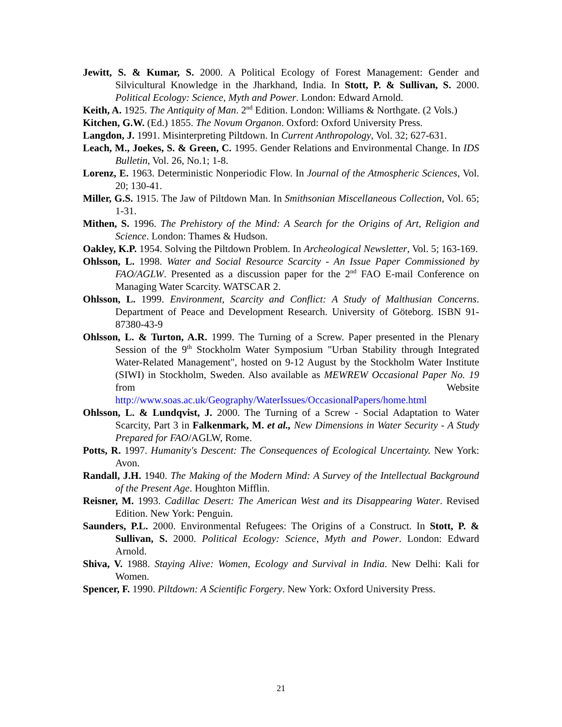Jewitt, S. & Kumar, S. 2000. A Political Ecology of Forest Management: Gender and Silvicultural Knowledge in the Jharkhand, India. In Stott, P. & Sullivan, S. 2000. Political Ecology: Science, Myth and Power. London: Edward Arnold.
Keith, A. 1925. The Antiquity of Man. 2<sup>nd</sup> Edition. London: Williams & Northgate. (2 Vols.)
Kitchen, G.W. (Ed.) 1855. The Novum Organon. Oxford: Oxford University Press.
Langdon, J. 1991. Misinterpreting Piltdown. In Current Anthropology, Vol. 32; 627-631.
Leach, M., Joekes, S. & Green, C. 1995. Gender Relations and Environmental Change. In IDS Bulletin, Vol. 26, No.1; 1-8.
Lorenz, E. 1963. Deterministic Nonperiodic Flow. In Journal of the Atmospheric Sciences, Vol. 20; 130-41.
Miller, G.S. 1915. The Jaw of Piltdown Man. In Smithsonian Miscellaneous Collection, Vol. 65; 1-31.
Mithen, S. 1996. The Prehistory of the Mind: A Search for the Origins of Art, Religion and Science. London: Thames & Hudson.
Oakley, K.P. 1954. Solving the Piltdown Problem. In Archeological Newsletter, Vol. 5; 163-169.
Ohlsson, L. 1998. Water and Social Resource Scarcity - An Issue Paper Commissioned by FAO/AGLW. Presented as a discussion paper for the 2<sup>nd</sup> FAO E-mail Conference on Managing Water Scarcity. WATSCAR 2.
Ohlsson, L. 1999. Environment, Scarcity and Conflict: A Study of Malthusian Concerns. Department of Peace and Development Research. University of Göteborg. ISBN 91-87380-43-9
Ohlsson, L. & Turton, A.R. 1999. The Turning of a Screw. Paper presented in the Plenary Session of the 9<sup>th</sup> Stockholm Water Symposium "Urban Stability through Integrated Water-Related Management", hosted on 9-12 August by the Stockholm Water Institute (SIWI) in Stockholm, Sweden. Also available as MEWREW Occasional Paper No. 19 from Website http://www.soas.ac.uk/Geography/WaterIssues/OccasionalPapers/home.html
Ohlsson, L. & Lundqvist, J. 2000. The Turning of a Screw - Social Adaptation to Water Scarcity, Part 3 in Falkenmark, M. et al., New Dimensions in Water Security - A Study Prepared for FAO/AGLW, Rome.
Potts, R. 1997. Humanity's Descent: The Consequences of Ecological Uncertainty. New York: Avon.
Randall, J.H. 1940. The Making of the Modern Mind: A Survey of the Intellectual Background of the Present Age. Houghton Mifflin.
Reisner, M. 1993. Cadillac Desert: The American West and its Disappearing Water. Revised Edition. New York: Penguin.
Saunders, P.L. 2000. Environmental Refugees: The Origins of a Construct. In Stott, P. & Sullivan, S. 2000. Political Ecology: Science, Myth and Power. London: Edward Arnold.
Shiva, V. 1988. Staying Alive: Women, Ecology and Survival in India. New Delhi: Kali for Women.
Spencer, F. 1990. Piltdown: A Scientific Forgery. New York: Oxford University Press.
21